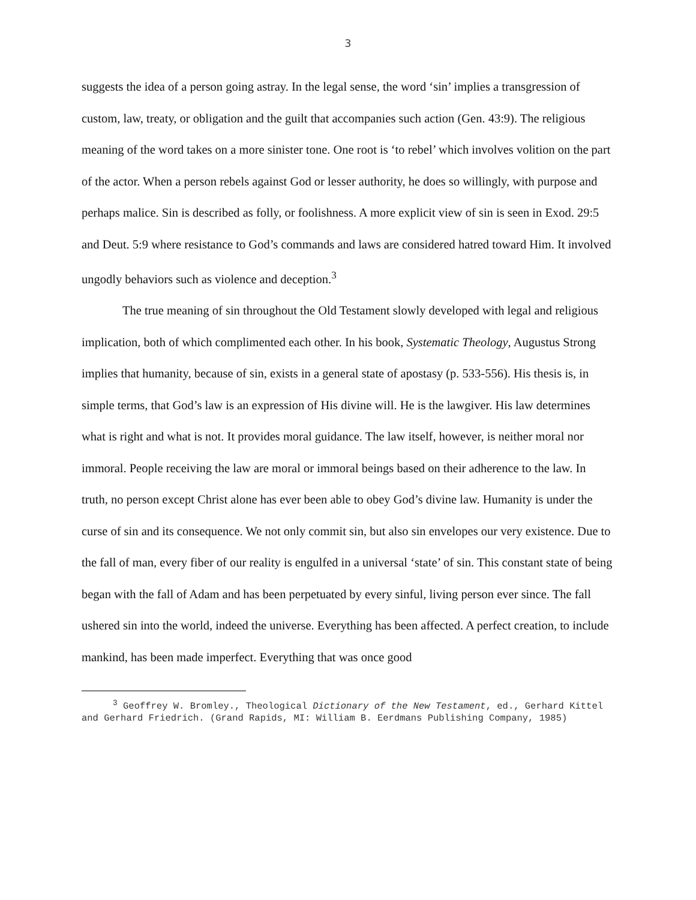3
suggests the idea of a person going astray. In the legal sense, the word ‘sin’ implies a transgression of custom, law, treaty, or obligation and the guilt that accompanies such action (Gen. 43:9). The religious meaning of the word takes on a more sinister tone. One root is ‘to rebel’ which involves volition on the part of the actor. When a person rebels against God or lesser authority, he does so willingly, with purpose and perhaps malice. Sin is described as folly, or foolishness. A more explicit view of sin is seen in Exod. 29:5 and Deut. 5:9 where resistance to God’s commands and laws are considered hatred toward Him. It involved ungodly behaviors such as violence and deception.<sup>3</sup>
The true meaning of sin throughout the Old Testament slowly developed with legal and religious implication, both of which complimented each other. In his book, Systematic Theology, Augustus Strong implies that humanity, because of sin, exists in a general state of apostasy (p. 533-556). His thesis is, in simple terms, that God’s law is an expression of His divine will. He is the lawgiver. His law determines what is right and what is not. It provides moral guidance. The law itself, however, is neither moral nor immoral. People receiving the law are moral or immoral beings based on their adherence to the law. In truth, no person except Christ alone has ever been able to obey God’s divine law. Humanity is under the curse of sin and its consequence. We not only commit sin, but also sin envelopes our very existence. Due to the fall of man, every fiber of our reality is engulfed in a universal ‘state’ of sin. This constant state of being began with the fall of Adam and has been perpetuated by every sinful, living person ever since. The fall ushered sin into the world, indeed the universe. Everything has been affected. A perfect creation, to include mankind, has been made imperfect. Everything that was once good
<sup>3</sup> Geoffrey W. Bromley., Theological Dictionary of the New Testament, ed., Gerhard Kittel and Gerhard Friedrich. (Grand Rapids, MI: William B. Eerdmans Publishing Company, 1985)